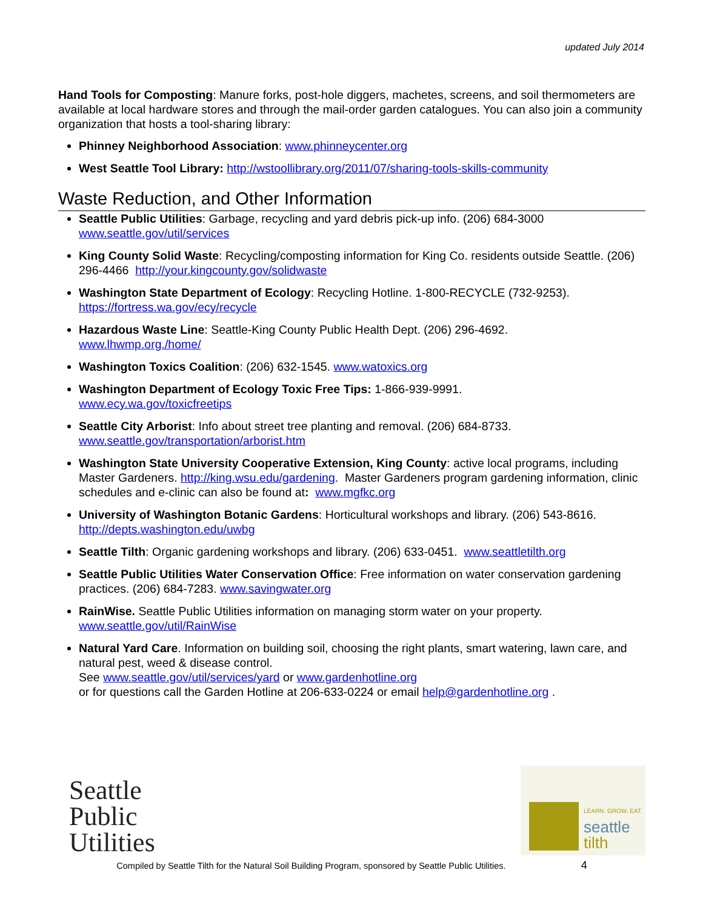updated July 2014
Hand Tools for Composting: Manure forks, post-hole diggers, machetes, screens, and soil thermometers are available at local hardware stores and through the mail-order garden catalogues. You can also join a community organization that hosts a tool-sharing library:
Phinney Neighborhood Association: www.phinneycenter.org
West Seattle Tool Library: http://wstoollibrary.org/2011/07/sharing-tools-skills-community
Waste Reduction, and Other Information
Seattle Public Utilities: Garbage, recycling and yard debris pick-up info. (206) 684-3000
www.seattle.gov/util/services
King County Solid Waste: Recycling/composting information for King Co. residents outside Seattle. (206) 296-4466 http://your.kingcounty.gov/solidwaste
Washington State Department of Ecology: Recycling Hotline. 1-800-RECYCLE (732-9253).
https://fortress.wa.gov/ecy/recycle
Hazardous Waste Line: Seattle-King County Public Health Dept. (206) 296-4692.
www.lhwmp.org./home/
Washington Toxics Coalition: (206) 632-1545. www.watoxics.org
Washington Department of Ecology Toxic Free Tips: 1-866-939-9991.
www.ecy.wa.gov/toxicfreetips
Seattle City Arborist: Info about street tree planting and removal. (206) 684-8733.
www.seattle.gov/transportation/arborist.htm
Washington State University Cooperative Extension, King County: active local programs, including Master Gardeners. http://king.wsu.edu/gardening. Master Gardeners program gardening information, clinic schedules and e-clinic can also be found at: www.mgfkc.org
University of Washington Botanic Gardens: Horticultural workshops and library. (206) 543-8616.
http://depts.washington.edu/uwbg
Seattle Tilth: Organic gardening workshops and library. (206) 633-0451. www.seattletilth.org
Seattle Public Utilities Water Conservation Office: Free information on water conservation gardening practices. (206) 684-7283. www.savingwater.org
RainWise. Seattle Public Utilities information on managing storm water on your property.
www.seattle.gov/util/RainWise
Natural Yard Care. Information on building soil, choosing the right plants, smart watering, lawn care, and natural pest, weed & disease control.
See www.seattle.gov/util/services/yard or www.gardenhotline.org
or for questions call the Garden Hotline at 206-633-0224 or email help@gardenhotline.org .
Seattle
Public
Utilities
LEARN. GROW. EAT.
seattle
tilth
Compiled by Seattle Tilth for the Natural Soil Building Program, sponsored by Seattle Public Utilities. 4